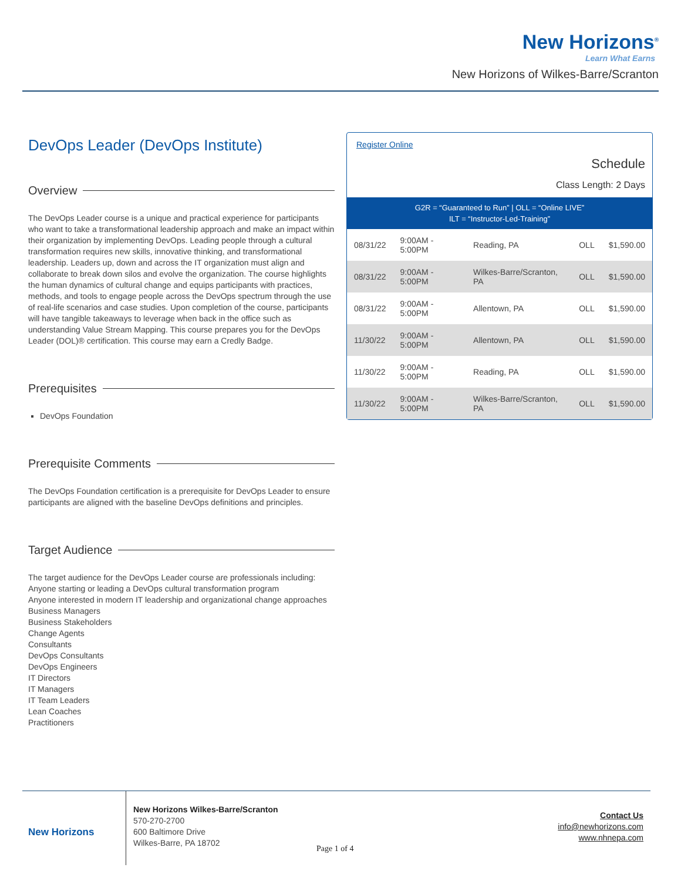New Horizons<sup>®</sup>
Learn What Earns
New Horizons of Wilkes-Barre/Scranton
DevOps Leader (DevOps Institute)
Overview
The DevOps Leader course is a unique and practical experience for participants who want to take a transformational leadership approach and make an impact within their organization by implementing DevOps. Leading people through a cultural transformation requires new skills, innovative thinking, and transformational leadership. Leaders up, down and across the IT organization must align and collaborate to break down silos and evolve the organization. The course highlights the human dynamics of cultural change and equips participants with practices, methods, and tools to engage people across the DevOps spectrum through the use of real-life scenarios and case studies. Upon completion of the course, participants will have tangible takeaways to leverage when back in the office such as understanding Value Stream Mapping. This course prepares you for the DevOps Leader (DOL)® certification. This course may earn a Credly Badge.
Prerequisites
DevOps Foundation
Prerequisite Comments
The DevOps Foundation certification is a prerequisite for DevOps Leader to ensure participants are aligned with the baseline DevOps definitions and principles.
Target Audience
The target audience for the DevOps Leader course are professionals including:
Anyone starting or leading a DevOps cultural transformation program
Anyone interested in modern IT leadership and organizational change approaches
Business Managers
Business Stakeholders
Change Agents
Consultants
DevOps Consultants
DevOps Engineers
IT Directors
IT Managers
IT Team Leaders
Lean Coaches
Practitioners
Register Online
Schedule
Class Length: 2 Days
G2R = “Guaranteed to Run” | OLL = “Online LIVE”
ILT = “Instructor-Led-Training”
| 08/31/22 | 9:00AM - 5:00PM | Reading, PA | OLL | $1,590.00 |
| 08/31/22 | 9:00AM - 5:00PM | Wilkes-Barre/Scranton, PA | OLL | $1,590.00 |
| 08/31/22 | 9:00AM - 5:00PM | Allentown, PA | OLL | $1,590.00 |
| 11/30/22 | 9:00AM - 5:00PM | Allentown, PA | OLL | $1,590.00 |
| 11/30/22 | 9:00AM - 5:00PM | Reading, PA | OLL | $1,590.00 |
| 11/30/22 | 9:00AM - 5:00PM | Wilkes-Barre/Scranton, PA | OLL | $1,590.00 |
New Horizons
New Horizons Wilkes-Barre/Scranton
570-270-2700
600 Baltimore Drive
Wilkes-Barre, PA 18702
Page 1 of 4
Contact Us
info@newhorizons.com
www.nhnepa.com